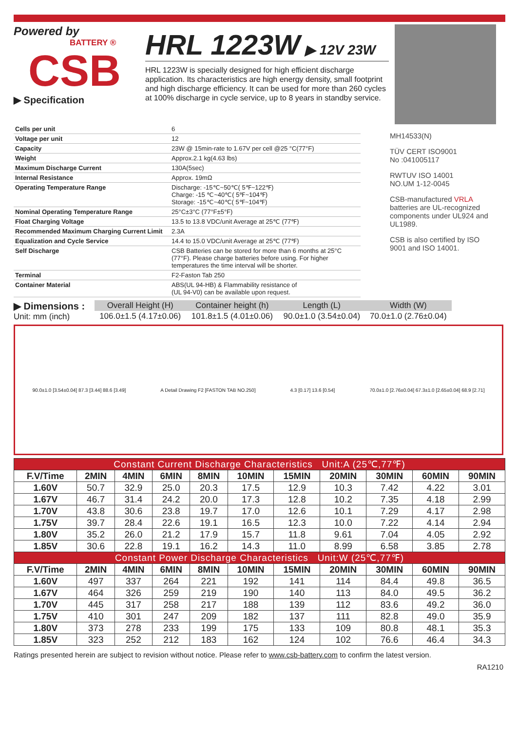Powered by
BATTERY ®
CSB
▶ Specification
HRL 1223W
▶ 12V 23W
HRL 1223W is specially designed for high efficient discharge application. Its characteristics are high energy density, small footprint and high discharge efficiency. It can be used for more than 260 cycles at 100% discharge in cycle service, up to 8 years in standby service.
| Cells per unit | 6 |
| Voltage per unit | 12 |
| Capacity | 23W @ 15min-rate to 1.67V per cell @25 °C(77°F) |
| Weight | Approx.2.1 kg(4.63 lbs) |
| Maximum Discharge Current | 130A(5sec) |
| Internal Resistance | Approx. 19mΩ |
| Operating Temperature Range | Discharge: -15℃~50℃( 5℉~122℉) Charge: -15 ℃~40℃( 5℉~104℉) Storage: -15℃~40℃( 5℉~104℉) |
| Nominal Operating Temperature Range | 25°C±3°C (77°F±5°F) |
| Float Charging Voltage | 13.5 to 13.8 VDC/unit Average at 25℃ (77℉) |
| Recommended Maximum Charging Current Limit | 2.3A |
| Equalization and Cycle Service | 14.4 to 15.0 VDC/unit Average at 25℃ (77℉) |
| Self Discharge | CSB Batteries can be stored for more than 6 months at 25°C (77°F). Please charge batteries before using. For higher temperatures the time interval will be shorter. |
| Terminal | F2-Faston Tab 250 |
| Container Material | ABS(UL 94-HB) & Flammability resistance of (UL 94-V0) can be available upon request. |
MH14533(N)
TÜV CERT ISO9001
No :041005117
RWTUV ISO 14001
NO.UM 1-12-0045
CSB-manufactured VRLA batteries are UL-recognized components under UL924 and UL1989.
CSB is also certified by ISO 9001 and ISO 14001.
▶ Dimensions :
Unit: mm (inch)
| Overall Height (H) | Container height (h) | Length (L) | Width (W) |
| --- | --- | --- | --- |
| 106.0±1.5 (4.17±0.06) | 101.8±1.5 (4.01±0.06) | 90.0±1.0 (3.54±0.04) | 70.0±1.0 (2.76±0.04) |
90.0±1.0 [3.54±0.04] 87.3 [3.44] 88.6 [3.49] A Detail Drawing F2 [FASTON TAB NO.250] 4.3 [0.17] 13.6 [0.54] 70.0±1.0 [2.76±0.04] 67.3±1.0 [2.65±0.04] 68.9 [2.71]
| Constant Current Discharge Characteristics Unit:A (25℃,77℉) | | | | | | | | | | |
| --- | --- | --- | --- | --- | --- | --- | --- | --- | --- | --- |
| F.V/Time | 2MIN | 4MIN | 6MIN | 8MIN | 10MIN | 15MIN | 20MIN | 30MIN | 60MIN | 90MIN |
| 1.60V | 50.7 | 32.9 | 25.0 | 20.3 | 17.5 | 12.9 | 10.3 | 7.42 | 4.22 | 3.01 |
| 1.67V | 46.7 | 31.4 | 24.2 | 20.0 | 17.3 | 12.8 | 10.2 | 7.35 | 4.18 | 2.99 |
| 1.70V | 43.8 | 30.6 | 23.8 | 19.7 | 17.0 | 12.6 | 10.1 | 7.29 | 4.17 | 2.98 |
| 1.75V | 39.7 | 28.4 | 22.6 | 19.1 | 16.5 | 12.3 | 10.0 | 7.22 | 4.14 | 2.94 |
| 1.80V | 35.2 | 26.0 | 21.2 | 17.9 | 15.7 | 11.8 | 9.61 | 7.04 | 4.05 | 2.92 |
| 1.85V | 30.6 | 22.8 | 19.1 | 16.2 | 14.3 | 11.0 | 8.99 | 6.58 | 3.85 | 2.78 |
| Constant Power Discharge Characteristics Unit:W (25℃,77℉) | | | | | | | | | | |
| F.V/Time | 2MIN | 4MIN | 6MIN | 8MIN | 10MIN | 15MIN | 20MIN | 30MIN | 60MIN | 90MIN |
| 1.60V | 497 | 337 | 264 | 221 | 192 | 141 | 114 | 84.4 | 49.8 | 36.5 |
| 1.67V | 464 | 326 | 259 | 219 | 190 | 140 | 113 | 84.0 | 49.5 | 36.2 |
| 1.70V | 445 | 317 | 258 | 217 | 188 | 139 | 112 | 83.6 | 49.2 | 36.0 |
| 1.75V | 410 | 301 | 247 | 209 | 182 | 137 | 111 | 82.8 | 49.0 | 35.9 |
| 1.80V | 373 | 278 | 233 | 199 | 175 | 133 | 109 | 80.8 | 48.1 | 35.3 |
| 1.85V | 323 | 252 | 212 | 183 | 162 | 124 | 102 | 76.6 | 46.4 | 34.3 |
Ratings presented herein are subject to revision without notice. Please refer to www.csb-battery.com to confirm the latest version.
RA1210